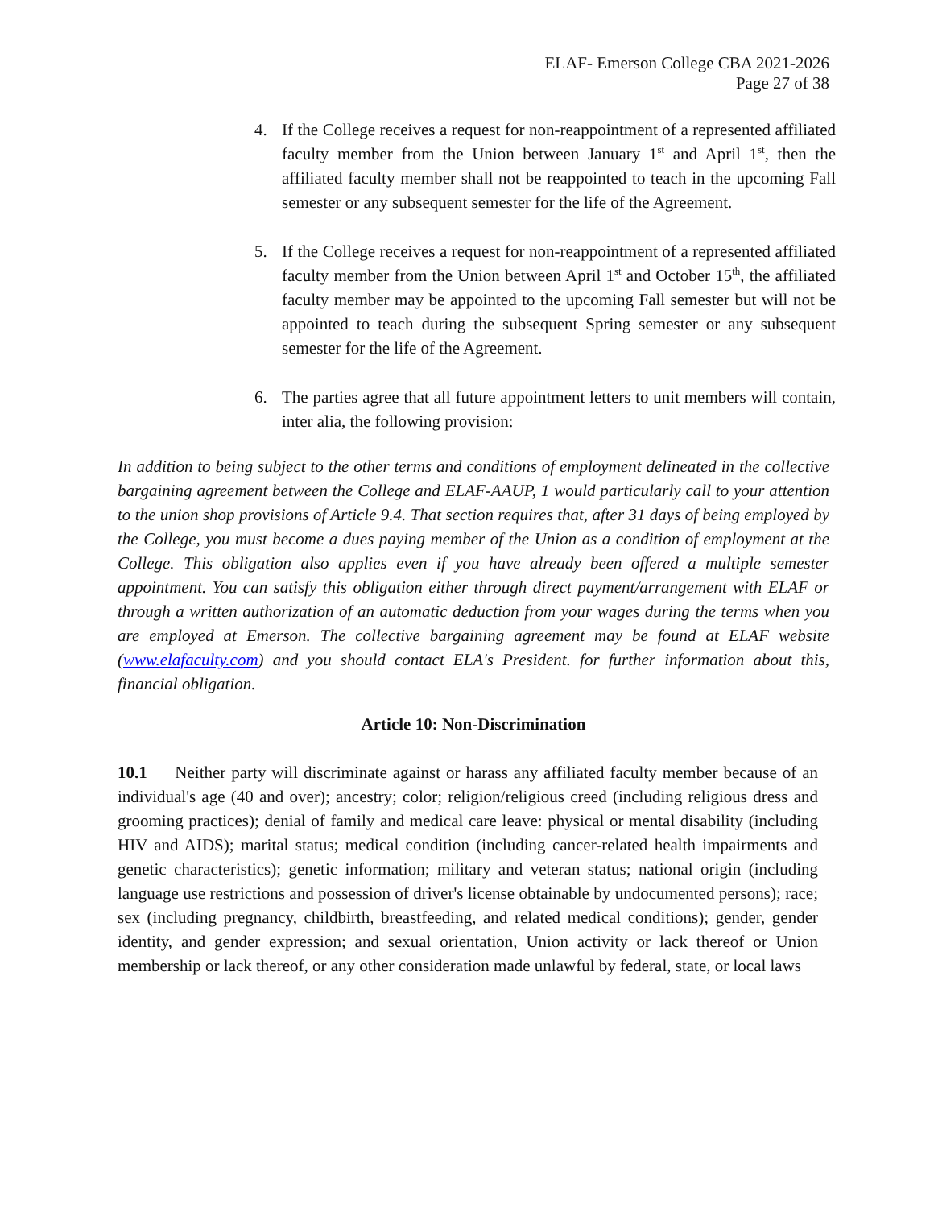ELAF- Emerson College CBA 2021-2026
Page 27 of 38
4. If the College receives a request for non-reappointment of a represented affiliated faculty member from the Union between January 1<sup>st</sup> and April 1<sup>st</sup>, then the affiliated faculty member shall not be reappointed to teach in the upcoming Fall semester or any subsequent semester for the life of the Agreement.
5. If the College receives a request for non-reappointment of a represented affiliated faculty member from the Union between April 1<sup>st</sup> and October 15<sup>th</sup>, the affiliated faculty member may be appointed to the upcoming Fall semester but will not be appointed to teach during the subsequent Spring semester or any subsequent semester for the life of the Agreement.
6. The parties agree that all future appointment letters to unit members will contain, inter alia, the following provision:
In addition to being subject to the other terms and conditions of employment delineated in the collective bargaining agreement between the College and ELAF-AAUP, 1 would particularly call to your attention to the union shop provisions of Article 9.4. That section requires that, after 31 days of being employed by the College, you must become a dues paying member of the Union as a condition of employment at the College. This obligation also applies even if you have already been offered a multiple semester appointment. You can satisfy this obligation either through direct payment/arrangement with ELAF or through a written authorization of an automatic deduction from your wages during the terms when you are employed at Emerson. The collective bargaining agreement may be found at ELAF website (www.elafaculty.com) and you should contact ELA's President. for further information about this, financial obligation.
Article 10: Non-Discrimination
10.1 Neither party will discriminate against or harass any affiliated faculty member because of an individual's age (40 and over); ancestry; color; religion/religious creed (including religious dress and grooming practices); denial of family and medical care leave: physical or mental disability (including HIV and AIDS); marital status; medical condition (including cancer-related health impairments and genetic characteristics); genetic information; military and veteran status; national origin (including language use restrictions and possession of driver's license obtainable by undocumented persons); race; sex (including pregnancy, childbirth, breastfeeding, and related medical conditions); gender, gender identity, and gender expression; and sexual orientation, Union activity or lack thereof or Union membership or lack thereof, or any other consideration made unlawful by federal, state, or local laws